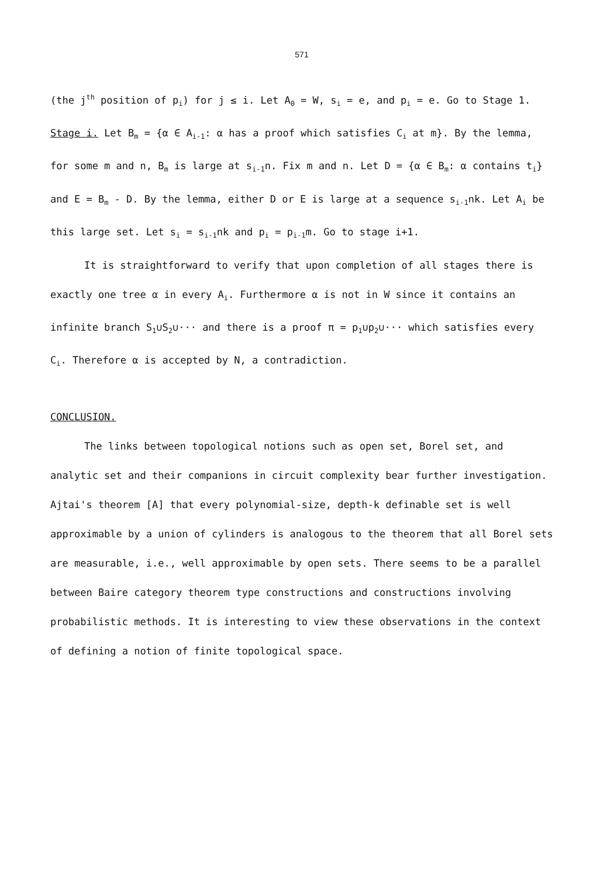571
(the j<sup>th</sup> position of p<sub>i</sub>) for j ≤ i. Let A<sub>0</sub> = W, s<sub>i</sub> = e, and p<sub>i</sub> = e. Go to Stage 1.
Stage i. Let B<sub>m</sub> = {α ∈ A<sub>i-1</sub>: α has a proof which satisfies C<sub>i</sub> at m}. By the lemma, for some m and n, B<sub>m</sub> is large at s<sub>i-1</sub>n. Fix m and n. Let D = {α ∈ B<sub>m</sub>: α contains t<sub>i</sub>} and E = B<sub>m</sub> - D. By the lemma, either D or E is large at a sequence s<sub>i-1</sub>nk. Let A<sub>i</sub> be this large set. Let s<sub>i</sub> = s<sub>i-1</sub>nk and p<sub>i</sub> = p<sub>i-1</sub>m. Go to stage i+1.
It is straightforward to verify that upon completion of all stages there is exactly one tree α in every A<sub>i</sub>. Furthermore α is not in W since it contains an infinite branch S<sub>1</sub>∪S<sub>2</sub>∪··· and there is a proof π = p<sub>1</sub>∪p<sub>2</sub>∪··· which satisfies every C<sub>i</sub>. Therefore α is accepted by N, a contradiction.
CONCLUSION.
The links between topological notions such as open set, Borel set, and analytic set and their companions in circuit complexity bear further investigation. Ajtai's theorem [A] that every polynomial-size, depth-k definable set is well approximable by a union of cylinders is analogous to the theorem that all Borel sets are measurable, i.e., well approximable by open sets. There seems to be a parallel between Baire category theorem type constructions and constructions involving probabilistic methods. It is interesting to view these observations in the context of defining a notion of finite topological space.